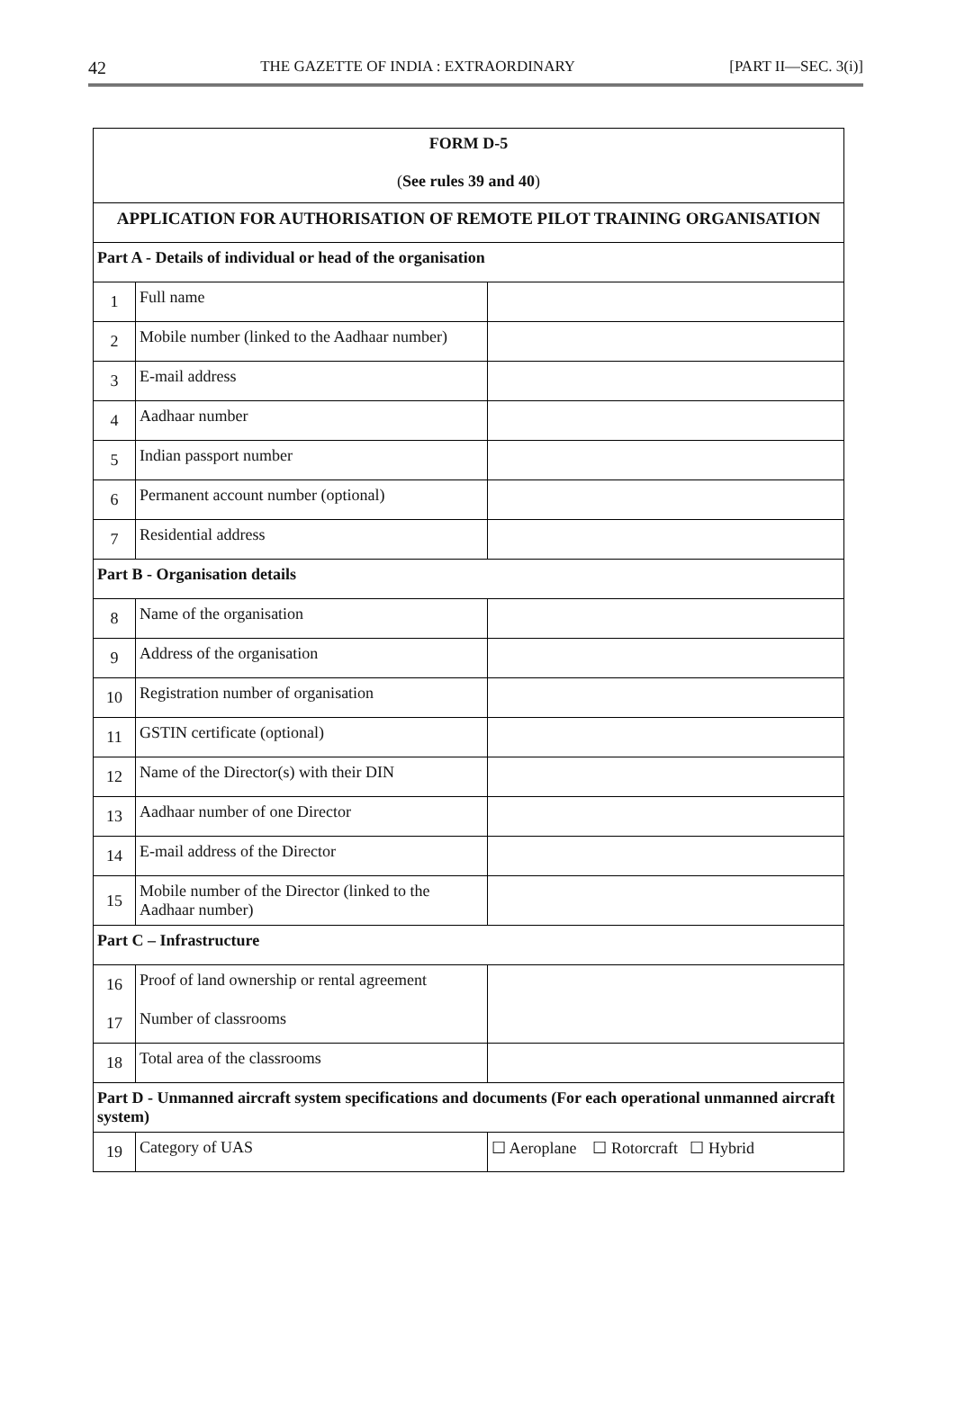42 THE GAZETTE OF INDIA : EXTRAORDINARY [PART II—SEC. 3(i)]
| FORM D-5 ( See rules 39 and 40 ) | | |
| APPLICATION FOR AUTHORISATION OF REMOTE PILOT TRAINING ORGANISATION | | |
| Part A - Details of individual or head of the organisation | | |
| 1 | Full name | |
| 2 | Mobile number (linked to the Aadhaar number) | |
| 3 | E-mail address | |
| 4 | Aadhaar number | |
| 5 | Indian passport number | |
| 6 | Permanent account number (optional) | |
| 7 | Residential address | |
| Part B - Organisation details | | |
| 8 | Name of the organisation | |
| 9 | Address of the organisation | |
| 10 | Registration number of organisation | |
| 11 | GSTIN certificate (optional) | |
| 12 | Name of the Director(s) with their DIN | |
| 13 | Aadhaar number of one Director | |
| 14 | E-mail address of the Director | |
| 15 | Mobile number of the Director (linked to the Aadhaar number) | |
| Part C – Infrastructure | | |
| 16 | Proof of land ownership or rental agreement | |
| 17 | Number of classrooms | |
| 18 | Total area of the classrooms | |
| Part D - Unmanned aircraft system specifications and documents (For each operational unmanned aircraft system) | | |
| 19 | Category of UAS | ☐ Aeroplane ☐ Rotorcraft ☐ Hybrid |